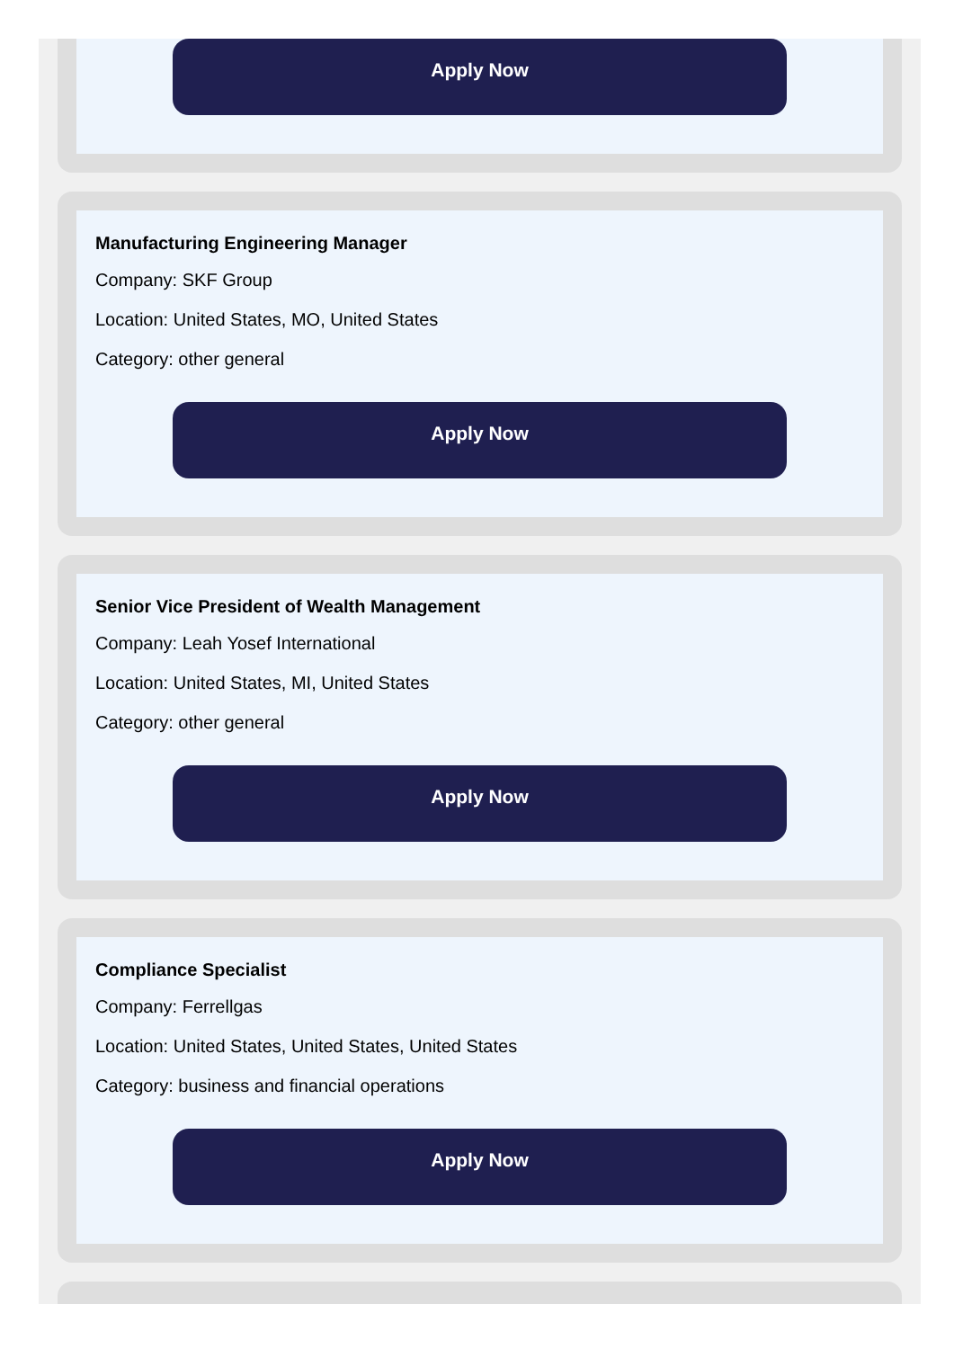Apply Now
Manufacturing Engineering Manager
Company: SKF Group
Location: United States, MO, United States
Category: other general
Apply Now
Senior Vice President of Wealth Management
Company: Leah Yosef International
Location: United States, MI, United States
Category: other general
Apply Now
Compliance Specialist
Company: Ferrellgas
Location: United States, United States, United States
Category: business and financial operations
Apply Now